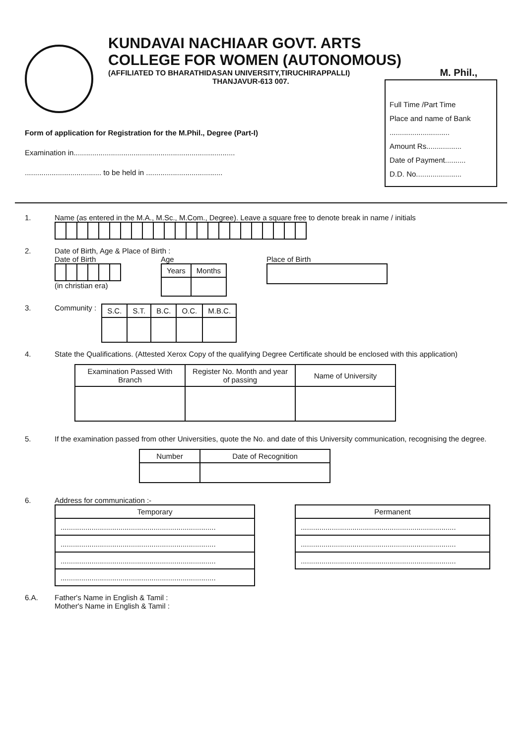KUNDAVAI NACHIAAR GOVT. ARTS
COLLEGE FOR WOMEN (AUTONOMOUS)
(AFFILIATED TO BHARATHIDASAN UNIVERSITY,TIRUCHIRAPPALLI)
THANJAVUR-613 007.
M. Phil.,
Full Time /Part Time
Place and name of Bank
.............................
Amount Rs.................
Date of Payment..........
D.D. No......................
Form of application for Registration for the M.Phil., Degree (Part-I)
Examination in..............................................................................
..................................... to be held in .....................................
1. Name (as entered in the M.A., M.Sc., M.Com., Degree). Leave a square free to denote break in name / initials
2. Date of Birth, Age & Place of Birth :
Date of Birth(in christian era)
Age
| Years | Months |
| --- | --- |
Place of Birth
3. Community :
| S.C. | S.T. | B.C. | O.C. | M.B.C. |
| --- | --- | --- | --- | --- |
4. State the Qualifications. (Attested Xerox Copy of the qualifying Degree Certificate should be enclosed with this application)
| Examination Passed With Branch | Register No. Month and year of passing | Name of University |
| --- | --- | --- |
5. If the examination passed from other Universities, quote the No. and date of this University communication, recognising the degree.
| Number | Date of Recognition |
| --- | --- |
6. Address for communication :-
| Temporary |
| --- |
| ........................................................................... |
| ........................................................................... |
| ........................................................................... |
| ........................................................................... |
| Permanent |
| --- |
| ........................................................................... |
| ........................................................................... |
| ........................................................................... |
6.A. Father's Name in English & Tamil :
Mother's Name in English & Tamil :